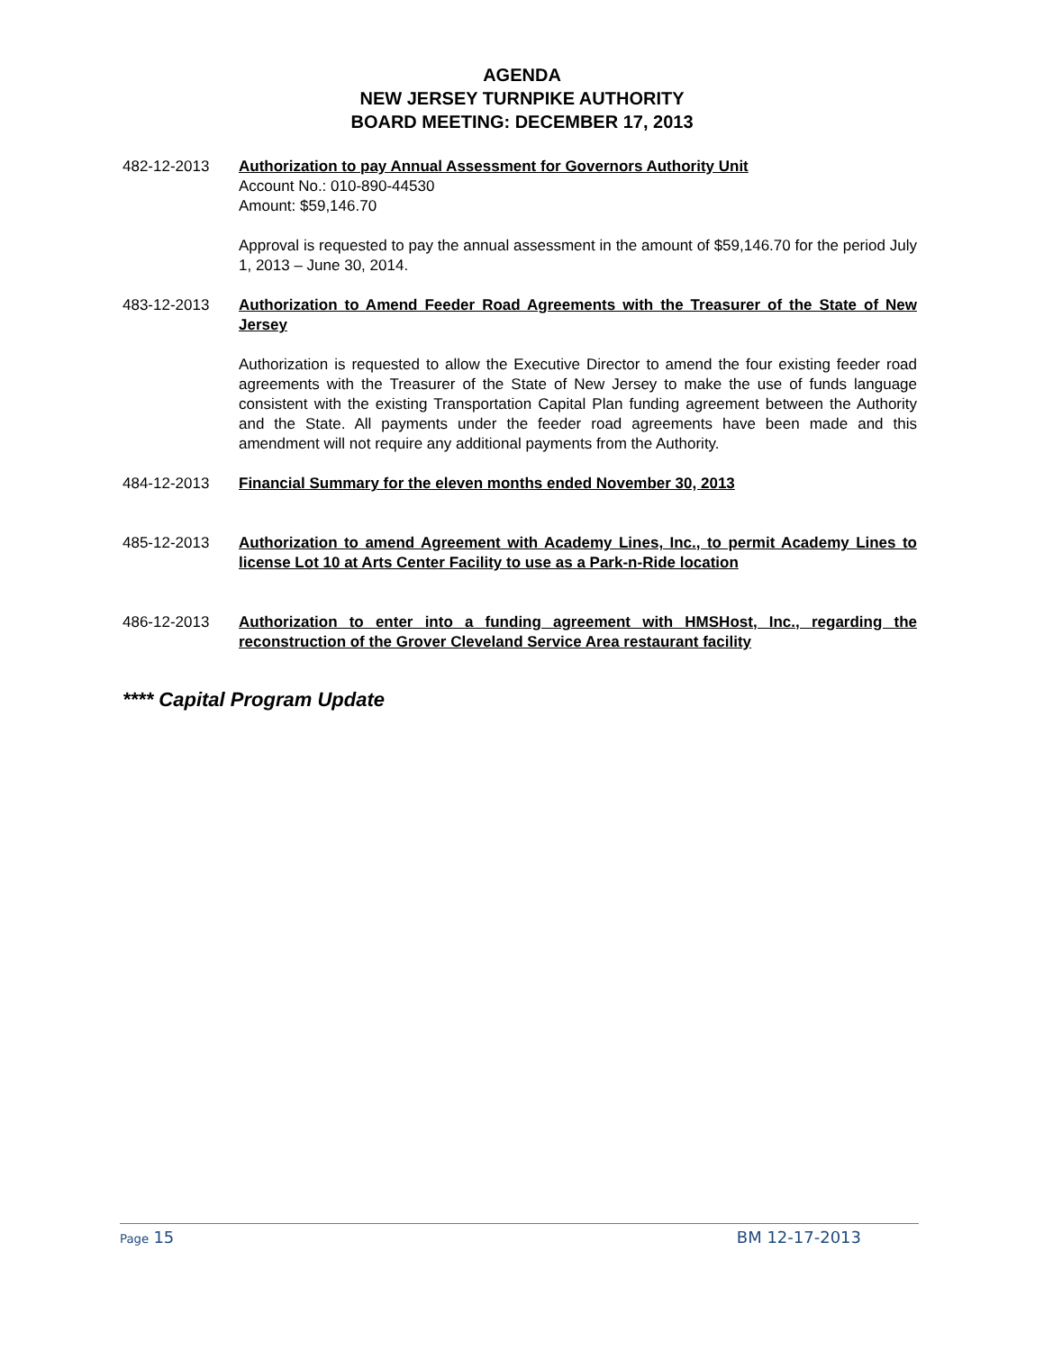AGENDA
NEW JERSEY TURNPIKE AUTHORITY
BOARD MEETING: DECEMBER 17, 2013
482-12-2013 Authorization to pay Annual Assessment for Governors Authority Unit
Account No.: 010-890-44530
Amount: $59,146.70
Approval is requested to pay the annual assessment in the amount of $59,146.70 for the period July 1, 2013 – June 30, 2014.
483-12-2013 Authorization to Amend Feeder Road Agreements with the Treasurer of the State of New Jersey
Authorization is requested to allow the Executive Director to amend the four existing feeder road agreements with the Treasurer of the State of New Jersey to make the use of funds language consistent with the existing Transportation Capital Plan funding agreement between the Authority and the State. All payments under the feeder road agreements have been made and this amendment will not require any additional payments from the Authority.
484-12-2013 Financial Summary for the eleven months ended November 30, 2013
485-12-2013 Authorization to amend Agreement with Academy Lines, Inc., to permit Academy Lines to license Lot 10 at Arts Center Facility to use as a Park-n-Ride location
486-12-2013 Authorization to enter into a funding agreement with HMSHost, Inc., regarding the reconstruction of the Grover Cleveland Service Area restaurant facility
**** Capital Program Update
Page 15 BM 12-17-2013